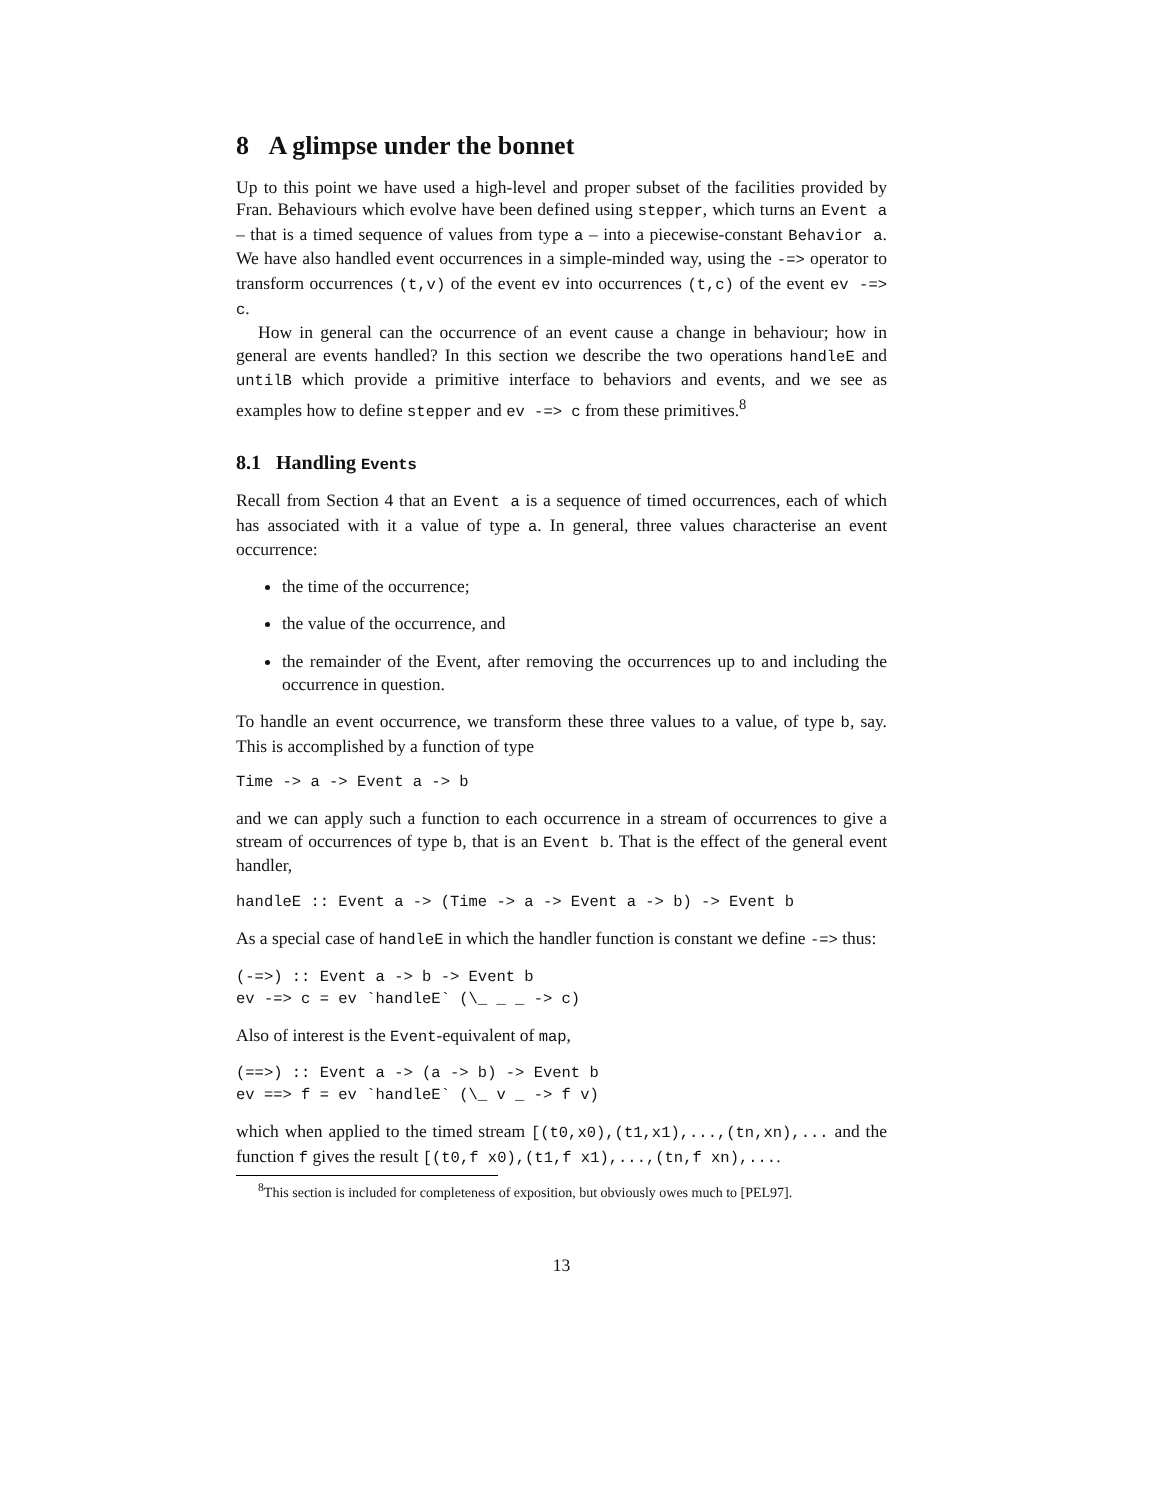8 A glimpse under the bonnet
Up to this point we have used a high-level and proper subset of the facilities provided by Fran. Behaviours which evolve have been defined using stepper, which turns an Event a – that is a timed sequence of values from type a – into a piecewise-constant Behavior a. We have also handled event occurrences in a simple-minded way, using the -=> operator to transform occurrences (t,v) of the event ev into occurrences (t,c) of the event ev -=> c.
How in general can the occurrence of an event cause a change in behaviour; how in general are events handled? In this section we describe the two operations handleE and untilB which provide a primitive interface to behaviors and events, and we see as examples how to define stepper and ev -=> c from these primitives.<sup>8</sup>
8.1 Handling Events
Recall from Section 4 that an Event a is a sequence of timed occurrences, each of which has associated with it a value of type a. In general, three values characterise an event occurrence:
the time of the occurrence;
the value of the occurrence, and
the remainder of the Event, after removing the occurrences up to and including the occurrence in question.
To handle an event occurrence, we transform these three values to a value, of type b, say. This is accomplished by a function of type
Time -> a -> Event a -> b
and we can apply such a function to each occurrence in a stream of occurrences to give a stream of occurrences of type b, that is an Event b. That is the effect of the general event handler,
handleE :: Event a -> (Time -> a -> Event a -> b) -> Event b
As a special case of handleE in which the handler function is constant we define -=> thus:
(-=>) :: Event a -> b -> Event b
ev -=> c = ev `handleE` (\_ _ _ -> c)
Also of interest is the Event-equivalent of map,
(==>) :: Event a -> (a -> b) -> Event b
ev ==> f = ev `handleE` (\_ v _ -> f v)
which when applied to the timed stream [(t0,x0),(t1,x1),...,(tn,xn),... and the function f gives the result [(t0,f x0),(t1,f x1),...,(tn,f xn),....
<sup>8</sup> This section is included for completeness of exposition, but obviously owes much to [PEL97].
13